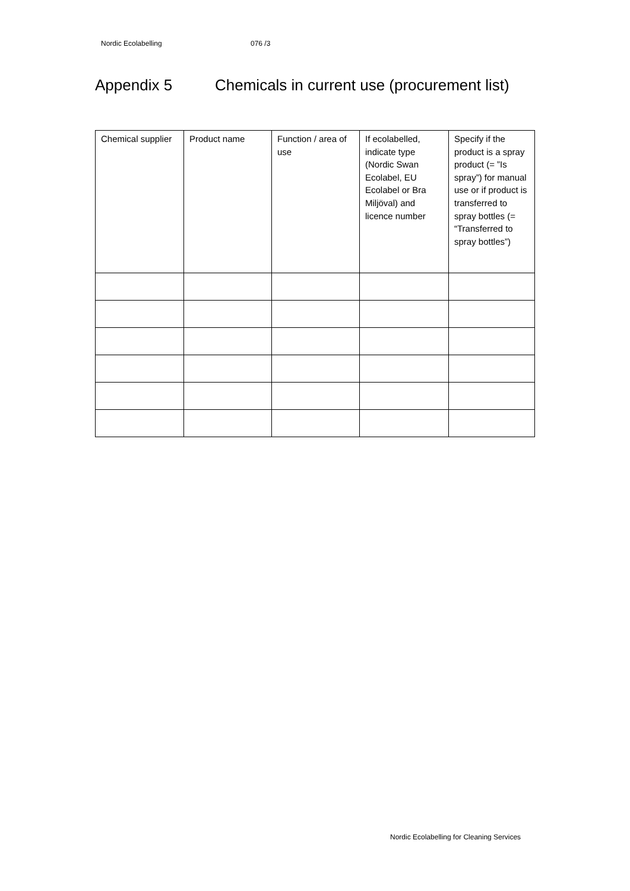Nordic Ecolabelling 076 /3
Appendix 5 Chemicals in current use (procurement list)
| Chemical supplier | Product name | Function / area of use | If ecolabelled, indicate type (Nordic Swan Ecolabel, EU Ecolabel or Bra Miljöval) and licence number | Specify if the product is a spray product (= ”Is spray”) for manual use or if product is transferred to spray bottles (= “Transferred to spray bottles”) |
| --- | --- | --- | --- | --- |
Nordic Ecolabelling for Cleaning Services